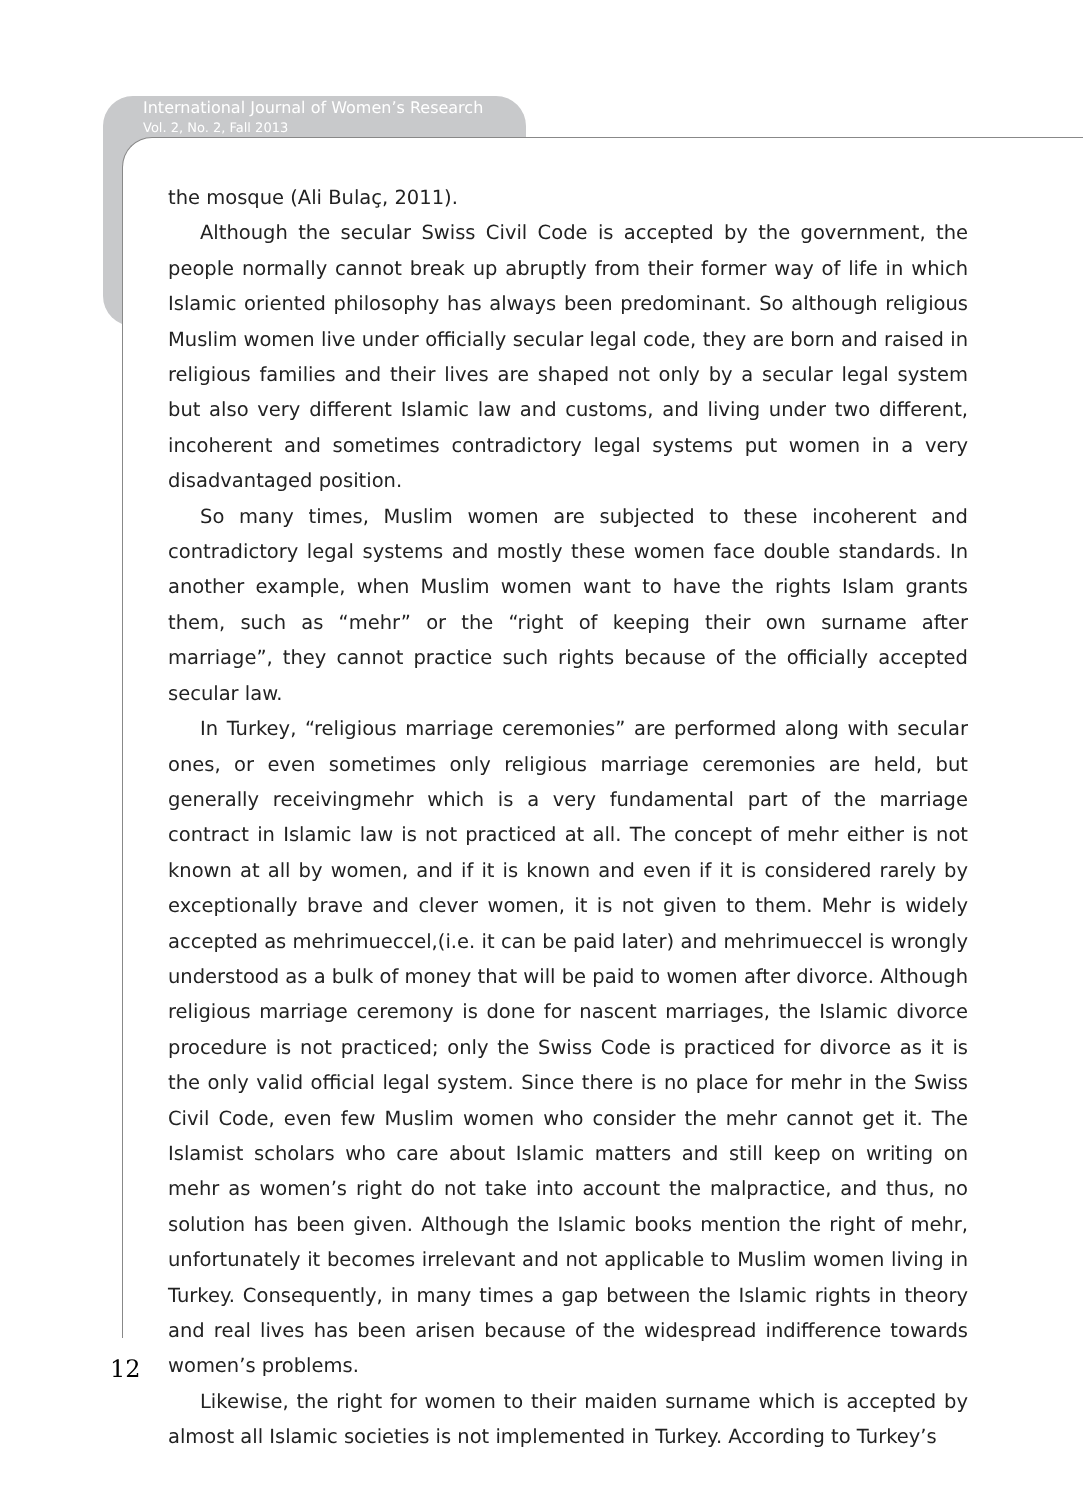International Journal of Women’s Research
Vol. 2, No. 2, Fall 2013
the mosque (Ali Bulaç, 2011).
Although the secular Swiss Civil Code is accepted by the government, the people normally cannot break up abruptly from their former way of life in which Islamic oriented philosophy has always been predominant. So although religious Muslim women live under officially secular legal code, they are born and raised in religious families and their lives are shaped not only by a secular legal system but also very different Islamic law and customs, and living under two different, incoherent and sometimes contradictory legal systems put women in a very disadvantaged position.
So many times, Muslim women are subjected to these incoherent and contradictory legal systems and mostly these women face double standards. In another example, when Muslim women want to have the rights Islam grants them, such as “mehr” or the “right of keeping their own surname after marriage”, they cannot practice such rights because of the officially accepted secular law.
In Turkey, “religious marriage ceremonies” are performed along with secular ones, or even sometimes only religious marriage ceremonies are held, but generally receivingmehr which is a very fundamental part of the marriage contract in Islamic law is not practiced at all. The concept of mehr either is not known at all by women, and if it is known and even if it is considered rarely by exceptionally brave and clever women, it is not given to them. Mehr is widely accepted as mehrimueccel,(i.e. it can be paid later) and mehrimueccel is wrongly understood as a bulk of money that will be paid to women after divorce. Although religious marriage ceremony is done for nascent marriages, the Islamic divorce procedure is not practiced; only the Swiss Code is practiced for divorce as it is the only valid official legal system. Since there is no place for mehr in the Swiss Civil Code, even few Muslim women who consider the mehr cannot get it. The Islamist scholars who care about Islamic matters and still keep on writing on mehr as women’s right do not take into account the malpractice, and thus, no solution has been given. Although the Islamic books mention the right of mehr, unfortunately it becomes irrelevant and not applicable to Muslim women living in Turkey. Consequently, in many times a gap between the Islamic rights in theory and real lives has been arisen because of the widespread indifference towards women’s problems.
Likewise, the right for women to their maiden surname which is accepted by almost all Islamic societies is not implemented in Turkey. According to Turkey’s
12